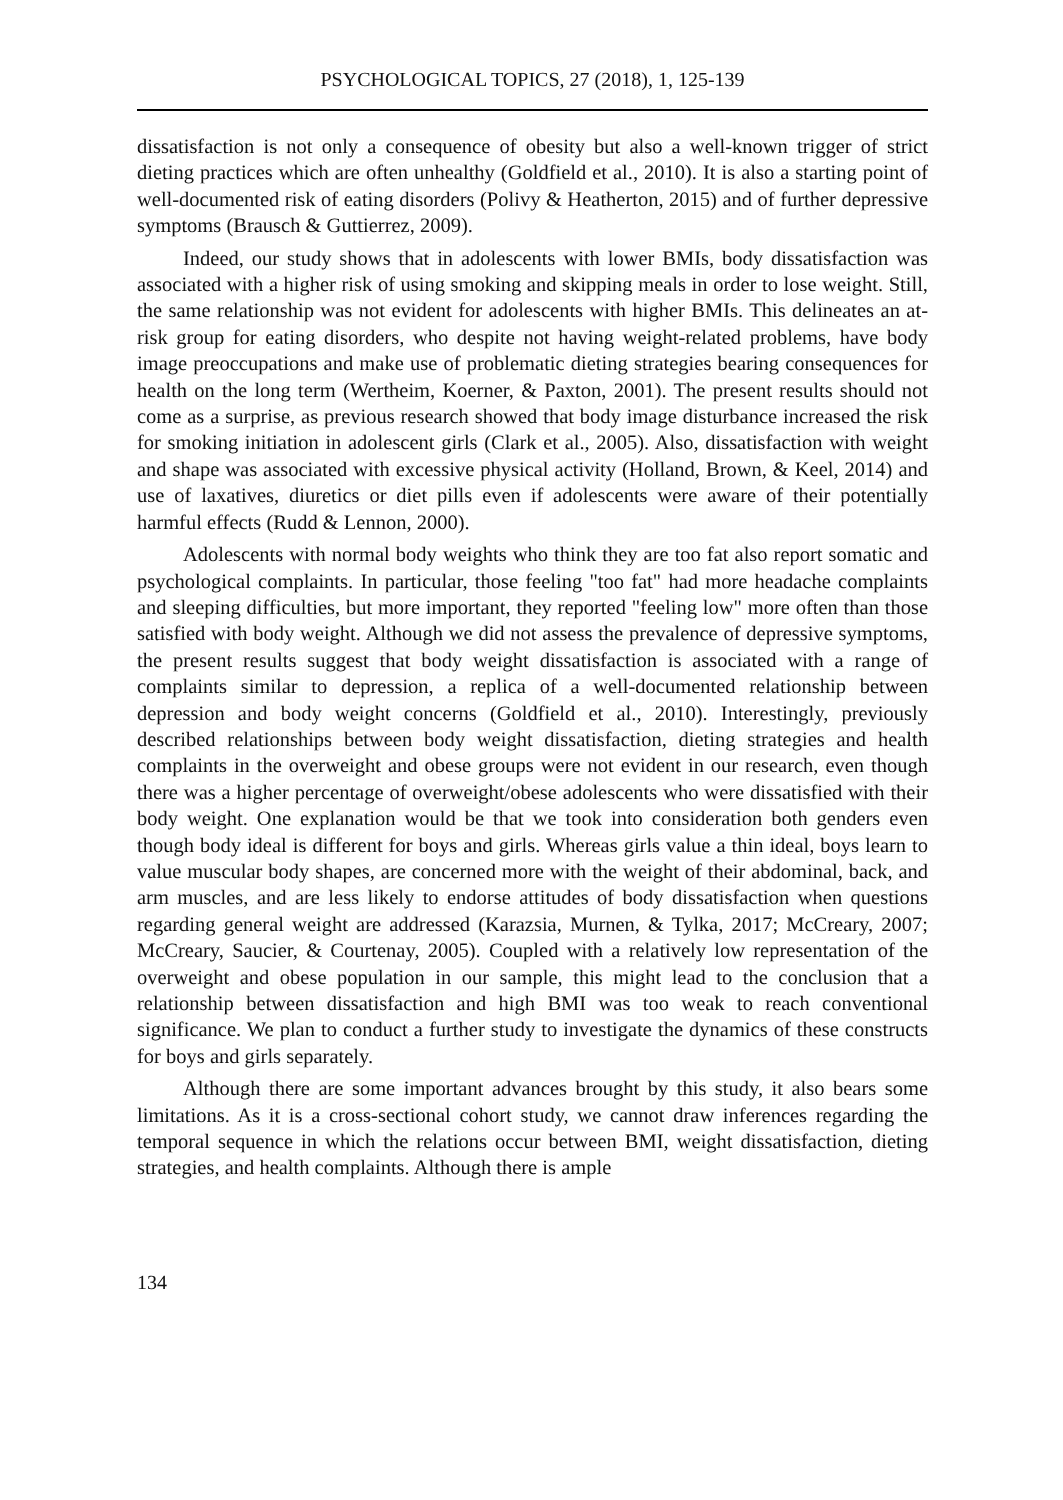PSYCHOLOGICAL TOPICS, 27 (2018), 1, 125-139
dissatisfaction is not only a consequence of obesity but also a well-known trigger of strict dieting practices which are often unhealthy (Goldfield et al., 2010). It is also a starting point of well-documented risk of eating disorders (Polivy & Heatherton, 2015) and of further depressive symptoms (Brausch & Guttierrez, 2009).
Indeed, our study shows that in adolescents with lower BMIs, body dissatisfaction was associated with a higher risk of using smoking and skipping meals in order to lose weight. Still, the same relationship was not evident for adolescents with higher BMIs. This delineates an at-risk group for eating disorders, who despite not having weight-related problems, have body image preoccupations and make use of problematic dieting strategies bearing consequences for health on the long term (Wertheim, Koerner, & Paxton, 2001). The present results should not come as a surprise, as previous research showed that body image disturbance increased the risk for smoking initiation in adolescent girls (Clark et al., 2005). Also, dissatisfaction with weight and shape was associated with excessive physical activity (Holland, Brown, & Keel, 2014) and use of laxatives, diuretics or diet pills even if adolescents were aware of their potentially harmful effects (Rudd & Lennon, 2000).
Adolescents with normal body weights who think they are too fat also report somatic and psychological complaints. In particular, those feeling "too fat" had more headache complaints and sleeping difficulties, but more important, they reported "feeling low" more often than those satisfied with body weight. Although we did not assess the prevalence of depressive symptoms, the present results suggest that body weight dissatisfaction is associated with a range of complaints similar to depression, a replica of a well-documented relationship between depression and body weight concerns (Goldfield et al., 2010). Interestingly, previously described relationships between body weight dissatisfaction, dieting strategies and health complaints in the overweight and obese groups were not evident in our research, even though there was a higher percentage of overweight/obese adolescents who were dissatisfied with their body weight. One explanation would be that we took into consideration both genders even though body ideal is different for boys and girls. Whereas girls value a thin ideal, boys learn to value muscular body shapes, are concerned more with the weight of their abdominal, back, and arm muscles, and are less likely to endorse attitudes of body dissatisfaction when questions regarding general weight are addressed (Karazsia, Murnen, & Tylka, 2017; McCreary, 2007; McCreary, Saucier, & Courtenay, 2005). Coupled with a relatively low representation of the overweight and obese population in our sample, this might lead to the conclusion that a relationship between dissatisfaction and high BMI was too weak to reach conventional significance. We plan to conduct a further study to investigate the dynamics of these constructs for boys and girls separately.
Although there are some important advances brought by this study, it also bears some limitations. As it is a cross-sectional cohort study, we cannot draw inferences regarding the temporal sequence in which the relations occur between BMI, weight dissatisfaction, dieting strategies, and health complaints. Although there is ample
134